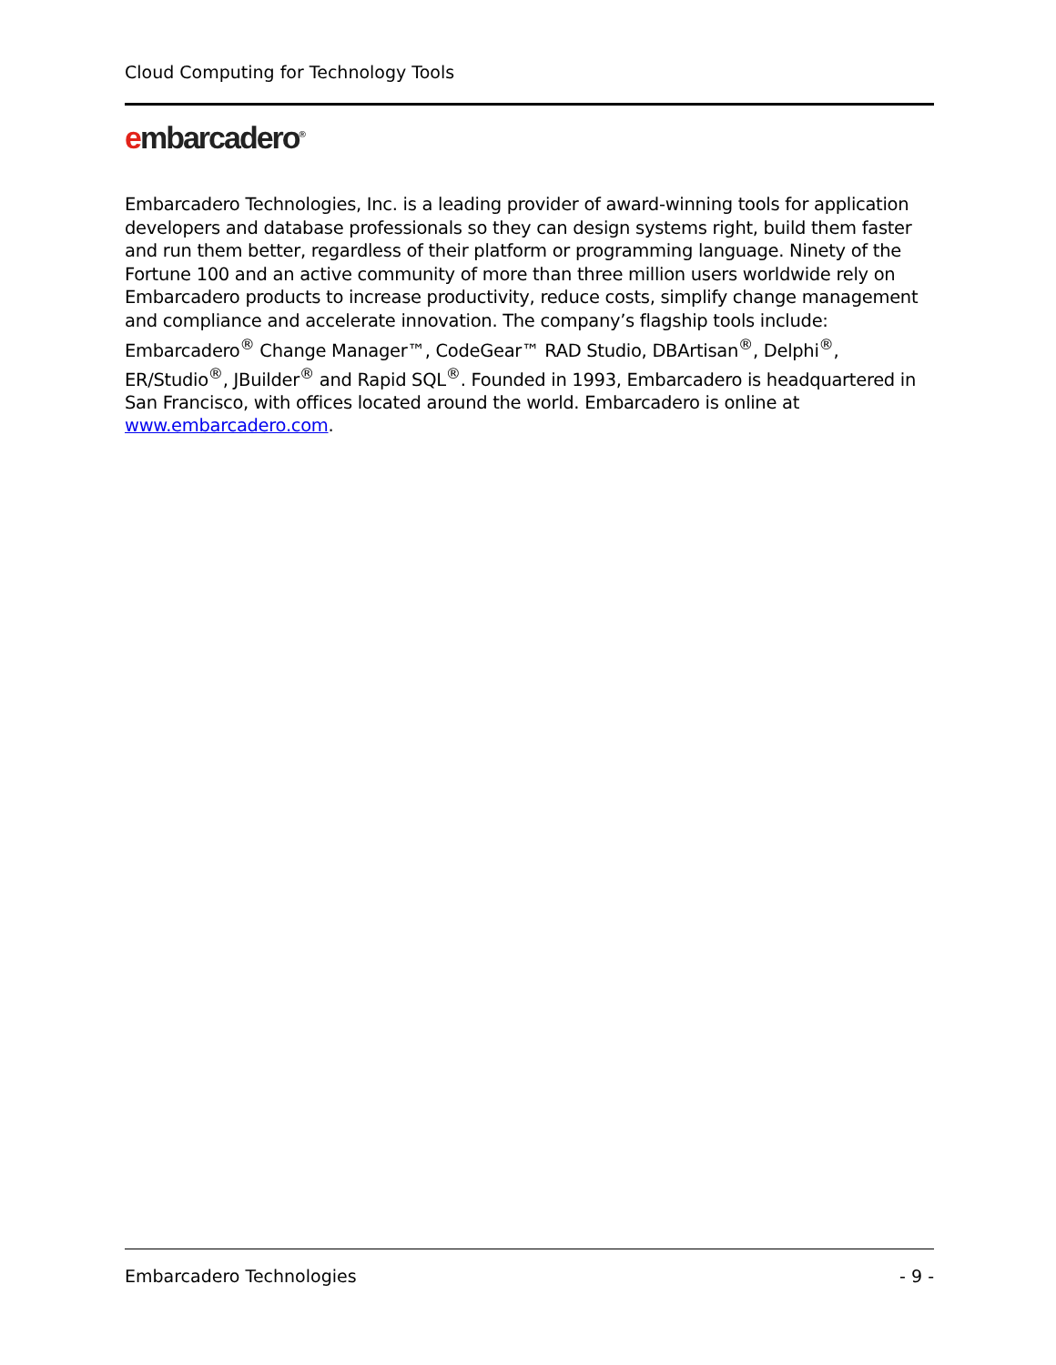Cloud Computing for Technology Tools
embarcadero<sup>®</sup>
Embarcadero Technologies, Inc. is a leading provider of award-winning tools for application developers and database professionals so they can design systems right, build them faster and run them better, regardless of their platform or programming language. Ninety of the Fortune 100 and an active community of more than three million users worldwide rely on Embarcadero products to increase productivity, reduce costs, simplify change management and compliance and accelerate innovation. The company’s flagship tools include: Embarcadero<sup>®</sup> Change Manager™, CodeGear™ RAD Studio, DBArtisan<sup>®</sup>, Delphi<sup>®</sup>, ER/Studio<sup>®</sup>, JBuilder<sup>®</sup> and Rapid SQL<sup>®</sup>. Founded in 1993, Embarcadero is headquartered in San Francisco, with offices located around the world. Embarcadero is online at www.embarcadero.com.
Embarcadero Technologies - 9 -